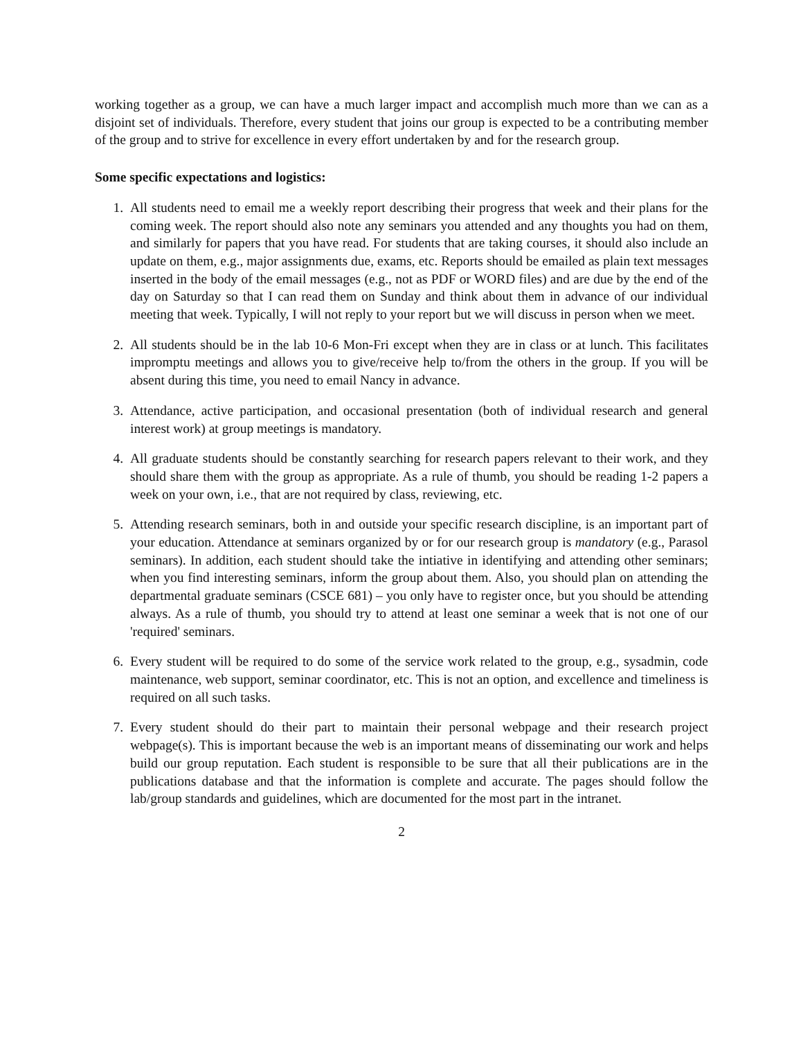working together as a group, we can have a much larger impact and accomplish much more than we can as a disjoint set of individuals. Therefore, every student that joins our group is expected to be a contributing member of the group and to strive for excellence in every effort undertaken by and for the research group.
Some specific expectations and logistics:
1. All students need to email me a weekly report describing their progress that week and their plans for the coming week. The report should also note any seminars you attended and any thoughts you had on them, and similarly for papers that you have read. For students that are taking courses, it should also include an update on them, e.g., major assignments due, exams, etc. Reports should be emailed as plain text messages inserted in the body of the email messages (e.g., not as PDF or WORD files) and are due by the end of the day on Saturday so that I can read them on Sunday and think about them in advance of our individual meeting that week. Typically, I will not reply to your report but we will discuss in person when we meet.
2. All students should be in the lab 10-6 Mon-Fri except when they are in class or at lunch. This facilitates impromptu meetings and allows you to give/receive help to/from the others in the group. If you will be absent during this time, you need to email Nancy in advance.
3. Attendance, active participation, and occasional presentation (both of individual research and general interest work) at group meetings is mandatory.
4. All graduate students should be constantly searching for research papers relevant to their work, and they should share them with the group as appropriate. As a rule of thumb, you should be reading 1-2 papers a week on your own, i.e., that are not required by class, reviewing, etc.
5. Attending research seminars, both in and outside your specific research discipline, is an important part of your education. Attendance at seminars organized by or for our research group is mandatory (e.g., Parasol seminars). In addition, each student should take the intiative in identifying and attending other seminars; when you find interesting seminars, inform the group about them. Also, you should plan on attending the departmental graduate seminars (CSCE 681) – you only have to register once, but you should be attending always. As a rule of thumb, you should try to attend at least one seminar a week that is not one of our 'required' seminars.
6. Every student will be required to do some of the service work related to the group, e.g., sysadmin, code maintenance, web support, seminar coordinator, etc. This is not an option, and excellence and timeliness is required on all such tasks.
7. Every student should do their part to maintain their personal webpage and their research project webpage(s). This is important because the web is an important means of disseminating our work and helps build our group reputation. Each student is responsible to be sure that all their publications are in the publications database and that the information is complete and accurate. The pages should follow the lab/group standards and guidelines, which are documented for the most part in the intranet.
2